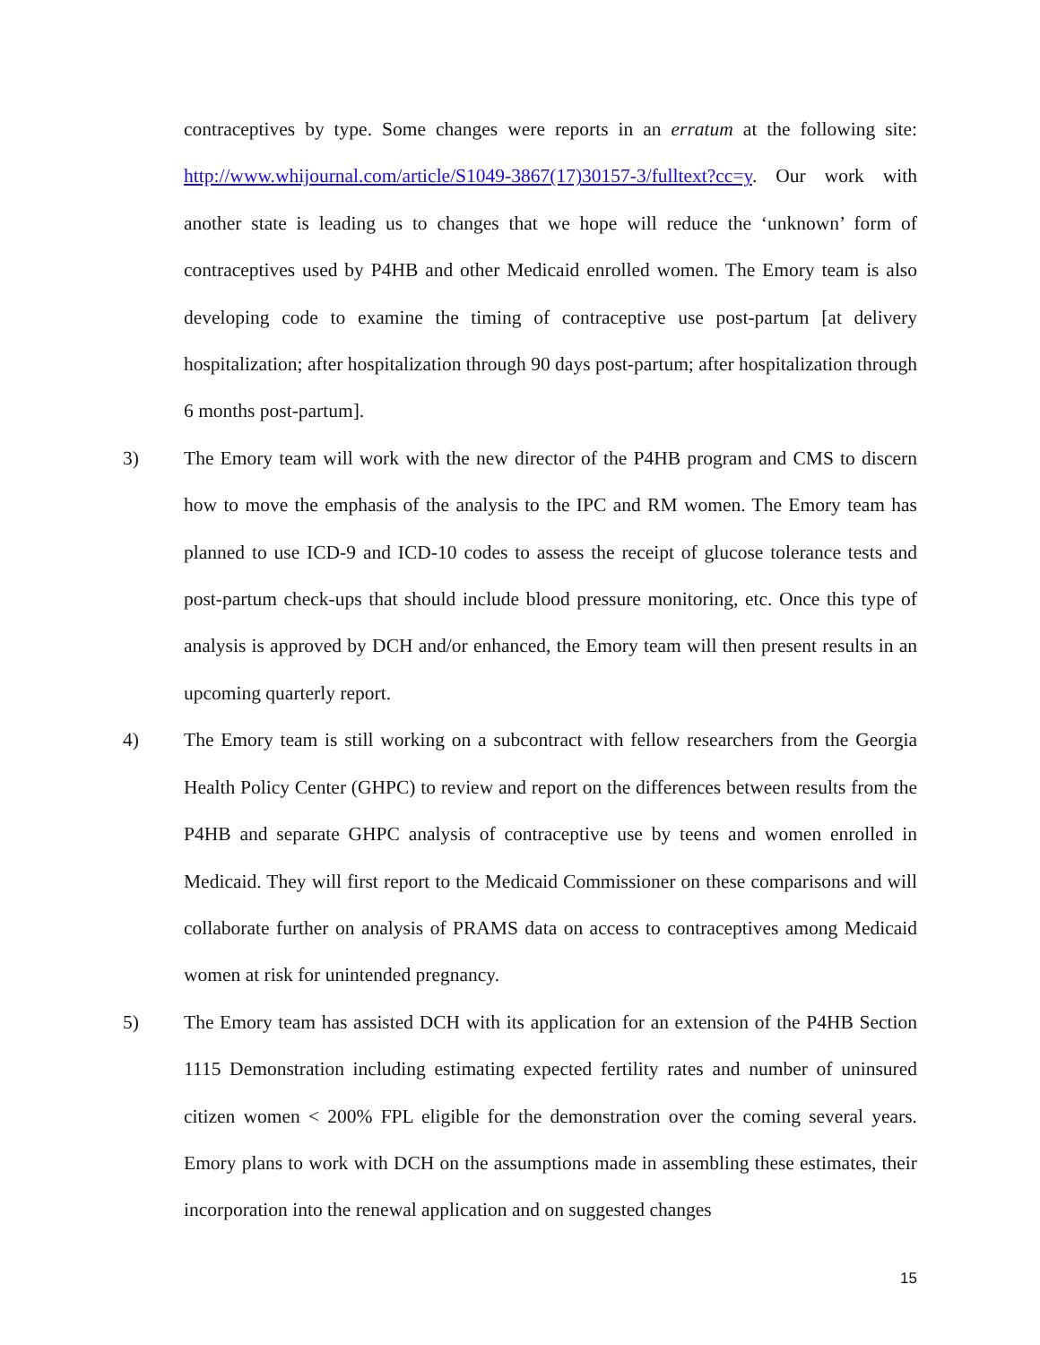contraceptives by type. Some changes were reports in an erratum at the following site: http://www.whijournal.com/article/S1049-3867(17)30157-3/fulltext?cc=y. Our work with another state is leading us to changes that we hope will reduce the ‘unknown’ form of contraceptives used by P4HB and other Medicaid enrolled women. The Emory team is also developing code to examine the timing of contraceptive use post-partum [at delivery hospitalization; after hospitalization through 90 days post-partum; after hospitalization through 6 months post-partum].
3) The Emory team will work with the new director of the P4HB program and CMS to discern how to move the emphasis of the analysis to the IPC and RM women. The Emory team has planned to use ICD-9 and ICD-10 codes to assess the receipt of glucose tolerance tests and post-partum check-ups that should include blood pressure monitoring, etc. Once this type of analysis is approved by DCH and/or enhanced, the Emory team will then present results in an upcoming quarterly report.
4) The Emory team is still working on a subcontract with fellow researchers from the Georgia Health Policy Center (GHPC) to review and report on the differences between results from the P4HB and separate GHPC analysis of contraceptive use by teens and women enrolled in Medicaid. They will first report to the Medicaid Commissioner on these comparisons and will collaborate further on analysis of PRAMS data on access to contraceptives among Medicaid women at risk for unintended pregnancy.
5) The Emory team has assisted DCH with its application for an extension of the P4HB Section 1115 Demonstration including estimating expected fertility rates and number of uninsured citizen women < 200% FPL eligible for the demonstration over the coming several years. Emory plans to work with DCH on the assumptions made in assembling these estimates, their incorporation into the renewal application and on suggested changes
15